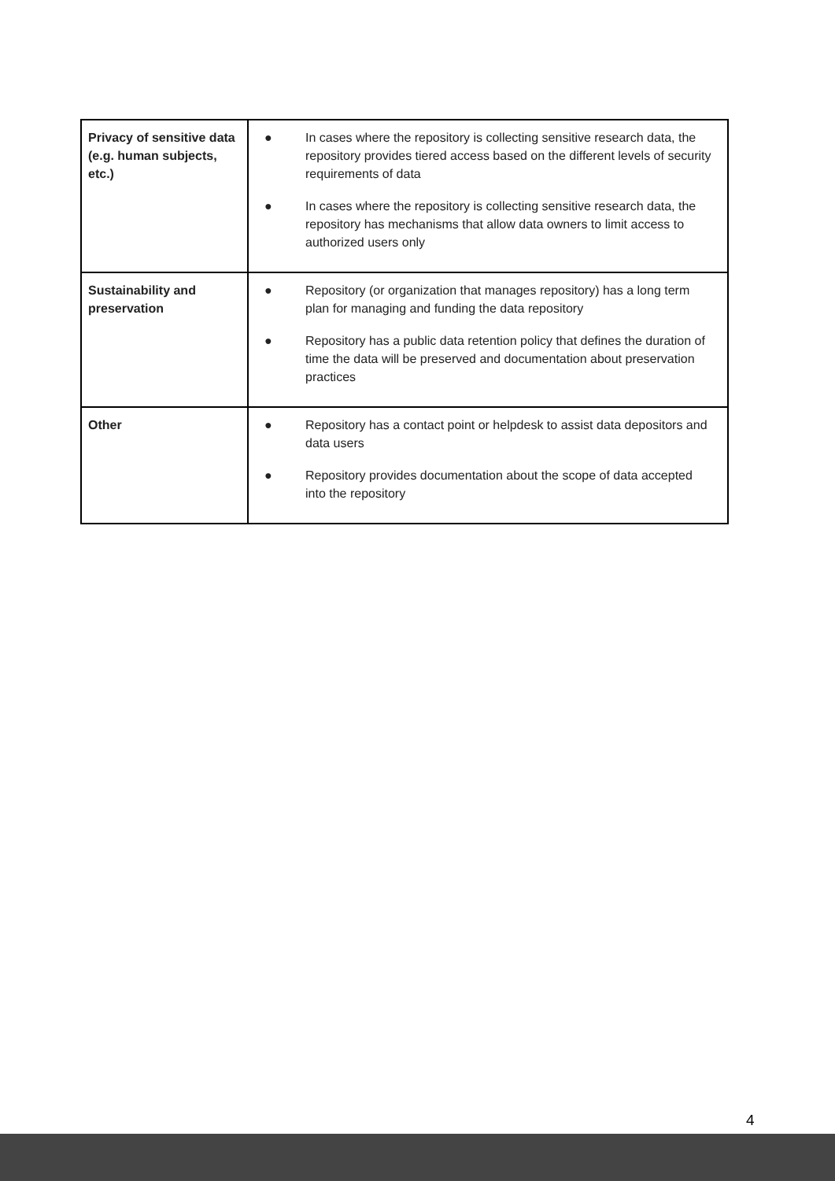| Privacy of sensitive data (e.g. human subjects, etc.) | ● In cases where the repository is collecting sensitive research data, the repository provides tiered access based on the different levels of security requirements of data ● In cases where the repository is collecting sensitive research data, the repository has mechanisms that allow data owners to limit access to authorized users only |
| Sustainability and preservation | ● Repository (or organization that manages repository) has a long term plan for managing and funding the data repository ● Repository has a public data retention policy that defines the duration of time the data will be preserved and documentation about preservation practices |
| Other | ● Repository has a contact point or helpdesk to assist data depositors and data users ● Repository provides documentation about the scope of data accepted into the repository |
4